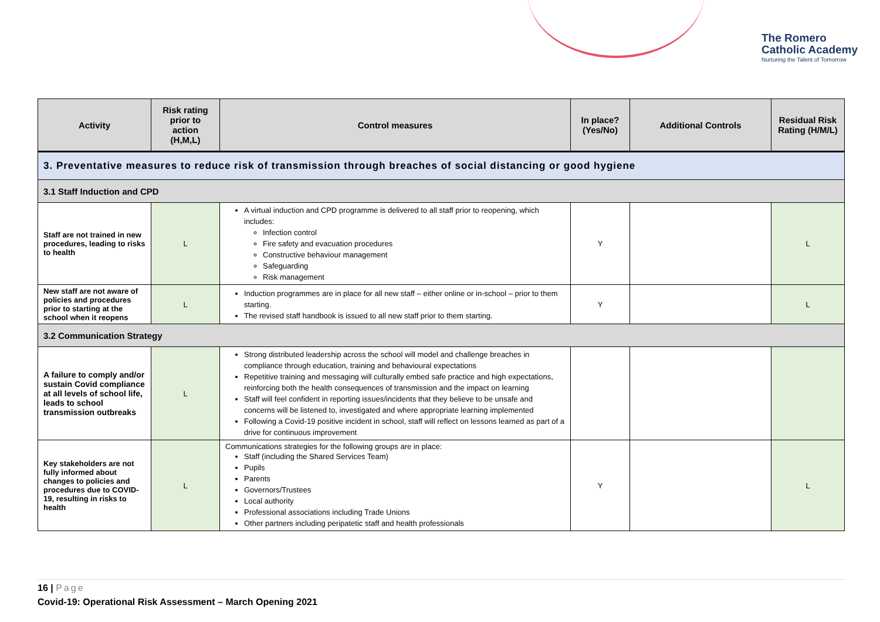The Romero
Catholic Academy
Nurturing the Talent of Tomorrow
| Activity | Risk rating prior to action (H,M,L) | Control measures | In place? (Yes/No) | Additional Controls | Residual Risk Rating (H/M/L) |
| --- | --- | --- | --- | --- | --- |
| 3. Preventative measures to reduce risk of transmission through breaches of social distancing or good hygiene | | | | | |
| 3.1 Staff Induction and CPD | | | | | |
| Staff are not trained in new procedures, leading to risks to health | L | A virtual induction and CPD programme is delivered to all staff prior to reopening, which includes: Infection control Fire safety and evacuation procedures Constructive behaviour management Safeguarding Risk management | Y | | L |
| New staff are not aware of policies and procedures prior to starting at the school when it reopens | L | Induction programmes are in place for all new staff – either online or in-school – prior to them starting. The revised staff handbook is issued to all new staff prior to them starting. | Y | | L |
| 3.2 Communication Strategy | | | | | |
| A failure to comply and/or sustain Covid compliance at all levels of school life, leads to school transmission outbreaks | L | Strong distributed leadership across the school will model and challenge breaches in compliance through education, training and behavioural expectations Repetitive training and messaging will culturally embed safe practice and high expectations, reinforcing both the health consequences of transmission and the impact on learning Staff will feel confident in reporting issues/incidents that they believe to be unsafe and concerns will be listened to, investigated and where appropriate learning implemented Following a Covid-19 positive incident in school, staff will reflect on lessons learned as part of a drive for continuous improvement | | | |
| Key stakeholders are not fully informed about changes to policies and procedures due to COVID-19, resulting in risks to health | L | Communications strategies for the following groups are in place: Staff (including the Shared Services Team) Pupils Parents Governors/Trustees Local authority Professional associations including Trade Unions Other partners including peripatetic staff and health professionals | Y | | L |
16 | Page
Covid-19: Operational Risk Assessment – March Opening 2021